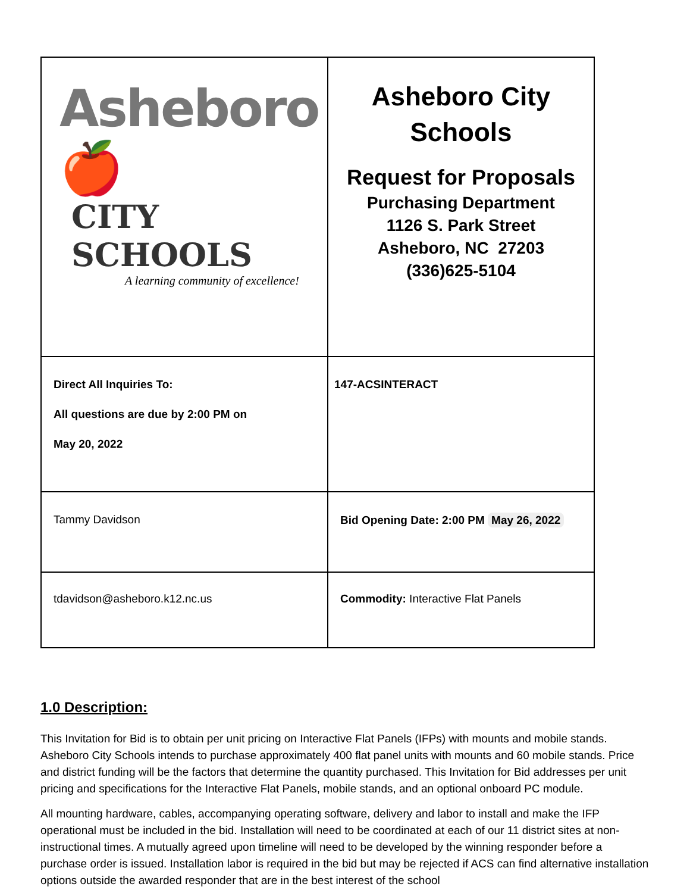| Asheboro 🍎 CITY SCHOOLS A learning community of excellence! | Asheboro City Schools Request for Proposals Purchasing Department 1126 S. Park Street Asheboro, NC 27203 (336)625-5104 |
| Direct All Inquiries To: All questions are due by 2:00 PM on May 20, 2022 | 147-ACSINTERACT |
| Tammy Davidson | Bid Opening Date: 2:00 PM May 26, 2022 |
| tdavidson@asheboro.k12.nc.us | Commodity: Interactive Flat Panels |
1.0 Description:
This Invitation for Bid is to obtain per unit pricing on Interactive Flat Panels (IFPs) with mounts and mobile stands. Asheboro City Schools intends to purchase approximately 400 flat panel units with mounts and 60 mobile stands. Price and district funding will be the factors that determine the quantity purchased. This Invitation for Bid addresses per unit pricing and specifications for the Interactive Flat Panels, mobile stands, and an optional onboard PC module.
All mounting hardware, cables, accompanying operating software, delivery and labor to install and make the IFP operational must be included in the bid. Installation will need to be coordinated at each of our 11 district sites at non-instructional times. A mutually agreed upon timeline will need to be developed by the winning responder before a purchase order is issued. Installation labor is required in the bid but may be rejected if ACS can find alternative installation options outside the awarded responder that are in the best interest of the school